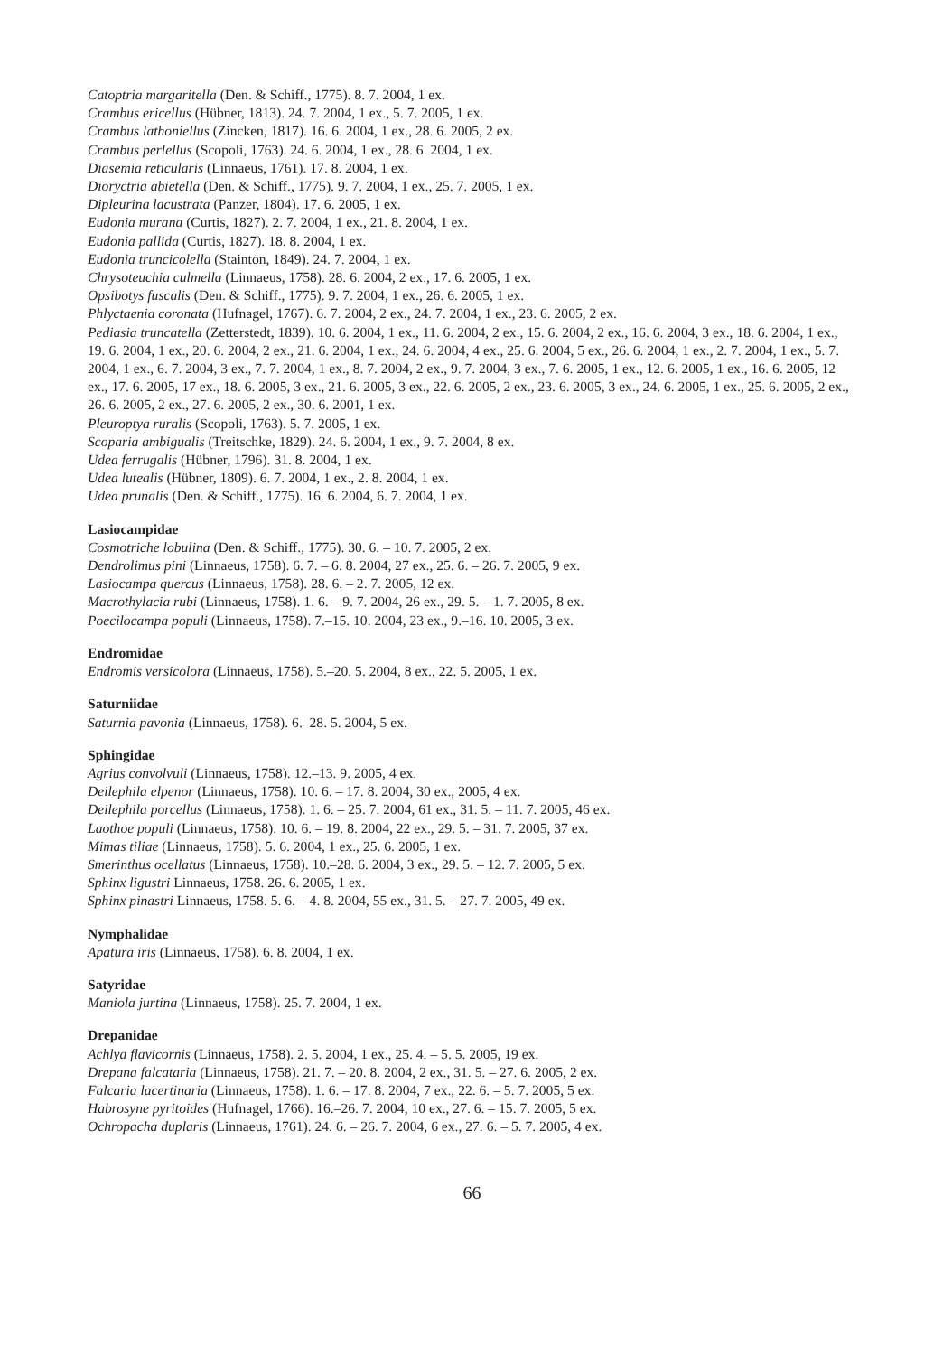Catoptria margaritella (Den. & Schiff., 1775). 8. 7. 2004, 1 ex.
Crambus ericellus (Hübner, 1813). 24. 7. 2004, 1 ex., 5. 7. 2005, 1 ex.
Crambus lathoniellus (Zincken, 1817). 16. 6. 2004, 1 ex., 28. 6. 2005, 2 ex.
Crambus perlellus (Scopoli, 1763). 24. 6. 2004, 1 ex., 28. 6. 2004, 1 ex.
Diasemia reticularis (Linnaeus, 1761). 17. 8. 2004, 1 ex.
Dioryctria abietella (Den. & Schiff., 1775). 9. 7. 2004, 1 ex., 25. 7. 2005, 1 ex.
Dipleurina lacustrata (Panzer, 1804). 17. 6. 2005, 1 ex.
Eudonia murana (Curtis, 1827). 2. 7. 2004, 1 ex., 21. 8. 2004, 1 ex.
Eudonia pallida (Curtis, 1827). 18. 8. 2004, 1 ex.
Eudonia truncicolella (Stainton, 1849). 24. 7. 2004, 1 ex.
Chrysoteuchia culmella (Linnaeus, 1758). 28. 6. 2004, 2 ex., 17. 6. 2005, 1 ex.
Opsibotys fuscalis (Den. & Schiff., 1775). 9. 7. 2004, 1 ex., 26. 6. 2005, 1 ex.
Phlyctaenia coronata (Hufnagel, 1767). 6. 7. 2004, 2 ex., 24. 7. 2004, 1 ex., 23. 6. 2005, 2 ex.
Pediasia truncatella (Zetterstedt, 1839). 10. 6. 2004, 1 ex., 11. 6. 2004, 2 ex., 15. 6. 2004, 2 ex., 16. 6. 2004, 3 ex., 18. 6. 2004, 1 ex., 19. 6. 2004, 1 ex., 20. 6. 2004, 2 ex., 21. 6. 2004, 1 ex., 24. 6. 2004, 4 ex., 25. 6. 2004, 5 ex., 26. 6. 2004, 1 ex., 2. 7. 2004, 1 ex., 5. 7. 2004, 1 ex., 6. 7. 2004, 3 ex., 7. 7. 2004, 1 ex., 8. 7. 2004, 2 ex., 9. 7. 2004, 3 ex., 7. 6. 2005, 1 ex., 12. 6. 2005, 1 ex., 16. 6. 2005, 12 ex., 17. 6. 2005, 17 ex., 18. 6. 2005, 3 ex., 21. 6. 2005, 3 ex., 22. 6. 2005, 2 ex., 23. 6. 2005, 3 ex., 24. 6. 2005, 1 ex., 25. 6. 2005, 2 ex., 26. 6. 2005, 2 ex., 27. 6. 2005, 2 ex., 30. 6. 2001, 1 ex.
Pleuroptya ruralis (Scopoli, 1763). 5. 7. 2005, 1 ex.
Scoparia ambigualis (Treitschke, 1829). 24. 6. 2004, 1 ex., 9. 7. 2004, 8 ex.
Udea ferrugalis (Hübner, 1796). 31. 8. 2004, 1 ex.
Udea lutealis (Hübner, 1809). 6. 7. 2004, 1 ex., 2. 8. 2004, 1 ex.
Udea prunalis (Den. & Schiff., 1775). 16. 6. 2004, 6. 7. 2004, 1 ex.
Lasiocampidae
Cosmotriche lobulina (Den. & Schiff., 1775). 30. 6. – 10. 7. 2005, 2 ex.
Dendrolimus pini (Linnaeus, 1758). 6. 7. – 6. 8. 2004, 27 ex., 25. 6. – 26. 7. 2005, 9 ex.
Lasiocampa quercus (Linnaeus, 1758). 28. 6. – 2. 7. 2005, 12 ex.
Macrothylacia rubi (Linnaeus, 1758). 1. 6. – 9. 7. 2004, 26 ex., 29. 5. – 1. 7. 2005, 8 ex.
Poecilocampa populi (Linnaeus, 1758). 7.–15. 10. 2004, 23 ex., 9.–16. 10. 2005, 3 ex.
Endromidae
Endromis versicolora (Linnaeus, 1758). 5.–20. 5. 2004, 8 ex., 22. 5. 2005, 1 ex.
Saturniidae
Saturnia pavonia (Linnaeus, 1758). 6.–28. 5. 2004, 5 ex.
Sphingidae
Agrius convolvuli (Linnaeus, 1758). 12.–13. 9. 2005, 4 ex.
Deilephila elpenor (Linnaeus, 1758). 10. 6. – 17. 8. 2004, 30 ex., 2005, 4 ex.
Deilephila porcellus (Linnaeus, 1758). 1. 6. – 25. 7. 2004, 61 ex., 31. 5. – 11. 7. 2005, 46 ex.
Laothoe populi (Linnaeus, 1758). 10. 6. – 19. 8. 2004, 22 ex., 29. 5. – 31. 7. 2005, 37 ex.
Mimas tiliae (Linnaeus, 1758). 5. 6. 2004, 1 ex., 25. 6. 2005, 1 ex.
Smerinthus ocellatus (Linnaeus, 1758). 10.–28. 6. 2004, 3 ex., 29. 5. – 12. 7. 2005, 5 ex.
Sphinx ligustri Linnaeus, 1758. 26. 6. 2005, 1 ex.
Sphinx pinastri Linnaeus, 1758. 5. 6. – 4. 8. 2004, 55 ex., 31. 5. – 27. 7. 2005, 49 ex.
Nymphalidae
Apatura iris (Linnaeus, 1758). 6. 8. 2004, 1 ex.
Satyridae
Maniola jurtina (Linnaeus, 1758). 25. 7. 2004, 1 ex.
Drepanidae
Achlya flavicornis (Linnaeus, 1758). 2. 5. 2004, 1 ex., 25. 4. – 5. 5. 2005, 19 ex.
Drepana falcataria (Linnaeus, 1758). 21. 7. – 20. 8. 2004, 2 ex., 31. 5. – 27. 6. 2005, 2 ex.
Falcaria lacertinaria (Linnaeus, 1758). 1. 6. – 17. 8. 2004, 7 ex., 22. 6. – 5. 7. 2005, 5 ex.
Habrosyne pyritoides (Hufnagel, 1766). 16.–26. 7. 2004, 10 ex., 27. 6. – 15. 7. 2005, 5 ex.
Ochropacha duplaris (Linnaeus, 1761). 24. 6. – 26. 7. 2004, 6 ex., 27. 6. – 5. 7. 2005, 4 ex.
66